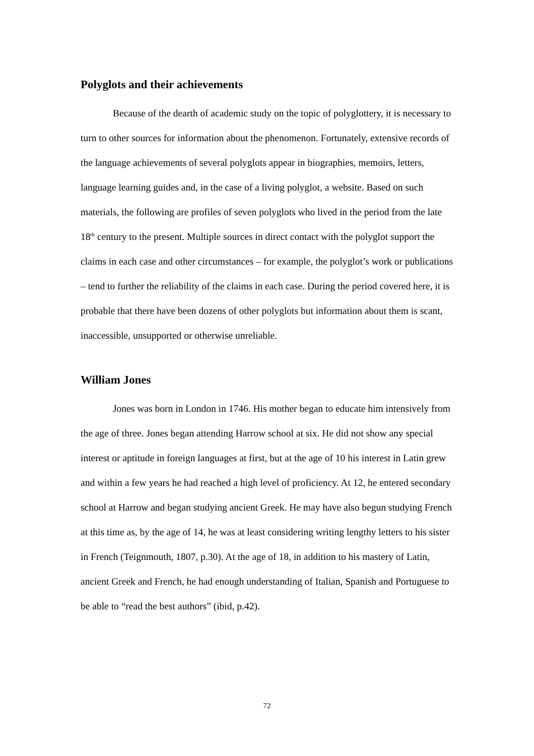Polyglots and their achievements
Because of the dearth of academic study on the topic of polyglottery, it is necessary to turn to other sources for information about the phenomenon. Fortunately, extensive records of the language achievements of several polyglots appear in biographies, memoirs, letters, language learning guides and, in the case of a living polyglot, a website. Based on such materials, the following are profiles of seven polyglots who lived in the period from the late 18<sup>th</sup> century to the present. Multiple sources in direct contact with the polyglot support the claims in each case and other circumstances – for example, the polyglot’s work or publications – tend to further the reliability of the claims in each case. During the period covered here, it is probable that there have been dozens of other polyglots but information about them is scant, inaccessible, unsupported or otherwise unreliable.
William Jones
Jones was born in London in 1746. His mother began to educate him intensively from the age of three. Jones began attending Harrow school at six. He did not show any special interest or aptitude in foreign languages at first, but at the age of 10 his interest in Latin grew and within a few years he had reached a high level of proficiency. At 12, he entered secondary school at Harrow and began studying ancient Greek. He may have also begun studying French at this time as, by the age of 14, he was at least considering writing lengthy letters to his sister in French (Teignmouth, 1807, p.30). At the age of 18, in addition to his mastery of Latin, ancient Greek and French, he had enough understanding of Italian, Spanish and Portuguese to be able to “read the best authors” (ibid, p.42).
72